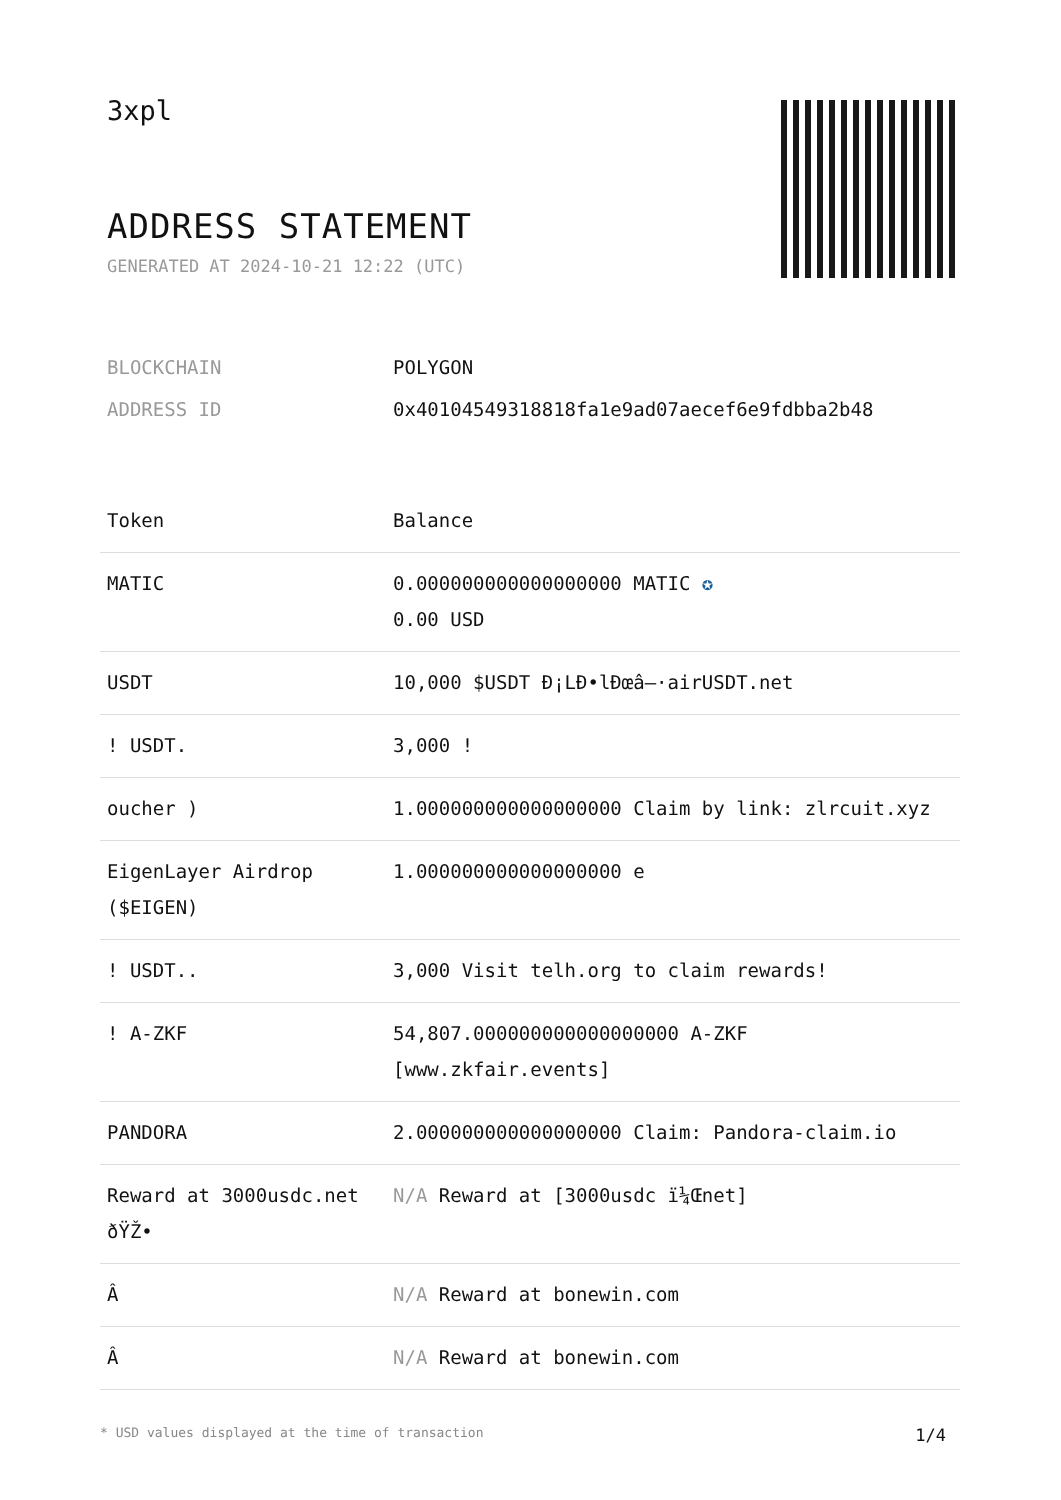3xpl
ADDRESS STATEMENT
GENERATED AT 2024-10-21 12:22 (UTC)
| BLOCKCHAIN | POLYGON |
| ADDRESS ID | 0x40104549318818fa1e9ad07aecef6e9fdbba2b48 |
| Token | Balance |
| --- | --- |
| MATIC | 0.000000000000000000 MATIC ✪ 0.00 USD |
| USDT | 10,000 $USDT Ð¡LÐ•lÐœâ–·airUSDT.net |
| ! USDT. | 3,000 ! |
| oucher ) | 1.000000000000000000 Claim by link: zlrcuit.xyz |
| EigenLayer Airdrop ($EIGEN) | 1.000000000000000000 e |
| ! USDT.. | 3,000 Visit telh.org to claim rewards! |
| ! A-ZKF | 54,807.000000000000000000 A-ZKF [www.zkfair.events] |
| PANDORA | 2.000000000000000000 Claim: Pandora-claim.io |
| Reward at 3000usdc.net ðŸŽ• | N/A Reward at [3000usdc ï¼Œnet] |
| Â­ | N/A Reward at bonewin.com |
| Â­ | N/A Reward at bonewin.com |
* USD values displayed at the time of transaction 1/4